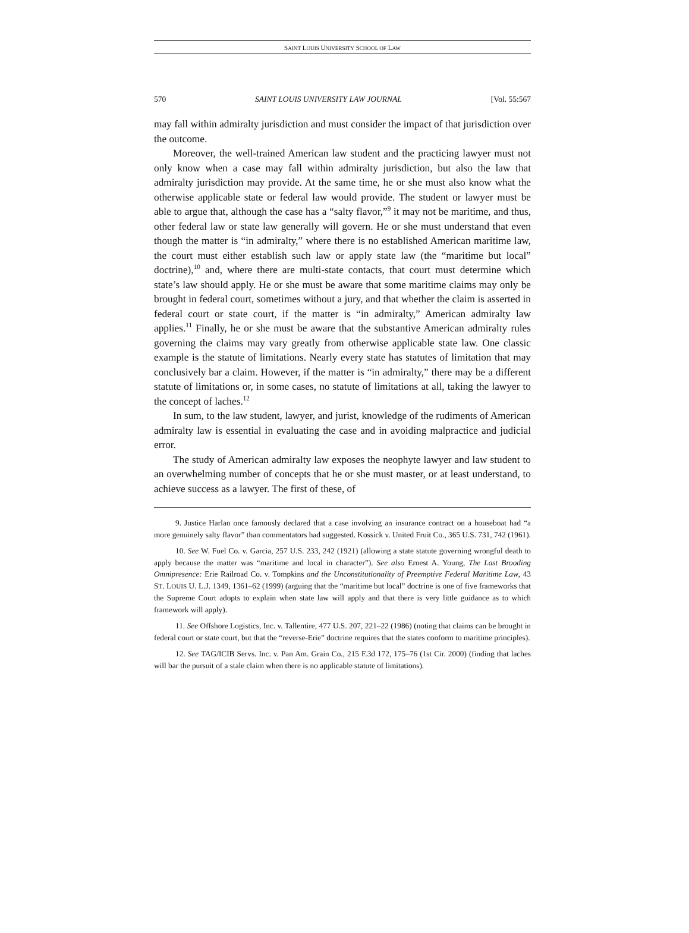SAINT LOUIS UNIVERSITY SCHOOL OF LAW
570 SAINT LOUIS UNIVERSITY LAW JOURNAL [Vol. 55:567
may fall within admiralty jurisdiction and must consider the impact of that jurisdiction over the outcome.
Moreover, the well-trained American law student and the practicing lawyer must not only know when a case may fall within admiralty jurisdiction, but also the law that admiralty jurisdiction may provide. At the same time, he or she must also know what the otherwise applicable state or federal law would provide. The student or lawyer must be able to argue that, although the case has a “salty flavor,”<sup>9</sup> it may not be maritime, and thus, other federal law or state law generally will govern. He or she must understand that even though the matter is “in admiralty,” where there is no established American maritime law, the court must either establish such law or apply state law (the “maritime but local” doctrine),<sup>10</sup> and, where there are multi-state contacts, that court must determine which state’s law should apply. He or she must be aware that some maritime claims may only be brought in federal court, sometimes without a jury, and that whether the claim is asserted in federal court or state court, if the matter is “in admiralty,” American admiralty law applies.<sup>11</sup> Finally, he or she must be aware that the substantive American admiralty rules governing the claims may vary greatly from otherwise applicable state law. One classic example is the statute of limitations. Nearly every state has statutes of limitation that may conclusively bar a claim. However, if the matter is “in admiralty,” there may be a different statute of limitations or, in some cases, no statute of limitations at all, taking the lawyer to the concept of laches.<sup>12</sup>
In sum, to the law student, lawyer, and jurist, knowledge of the rudiments of American admiralty law is essential in evaluating the case and in avoiding malpractice and judicial error.
The study of American admiralty law exposes the neophyte lawyer and law student to an overwhelming number of concepts that he or she must master, or at least understand, to achieve success as a lawyer. The first of these, of
9. Justice Harlan once famously declared that a case involving an insurance contract on a houseboat had “a more genuinely salty flavor” than commentators had suggested. Kossick v. United Fruit Co., 365 U.S. 731, 742 (1961).
10. See W. Fuel Co. v. Garcia, 257 U.S. 233, 242 (1921) (allowing a state statute governing wrongful death to apply because the matter was “maritime and local in character”). See also Ernest A. Young, The Last Brooding Omnipresence: Erie Railroad Co. v. Tompkins and the Unconstitutionality of Preemptive Federal Maritime Law, 43 ST. LOUIS U. L.J. 1349, 1361–62 (1999) (arguing that the “maritime but local” doctrine is one of five frameworks that the Supreme Court adopts to explain when state law will apply and that there is very little guidance as to which framework will apply).
11. See Offshore Logistics, Inc. v. Tallentire, 477 U.S. 207, 221–22 (1986) (noting that claims can be brought in federal court or state court, but that the “reverse-Erie” doctrine requires that the states conform to maritime principles).
12. See TAG/ICIB Servs. Inc. v. Pan Am. Grain Co., 215 F.3d 172, 175–76 (1st Cir. 2000) (finding that laches will bar the pursuit of a stale claim when there is no applicable statute of limitations).